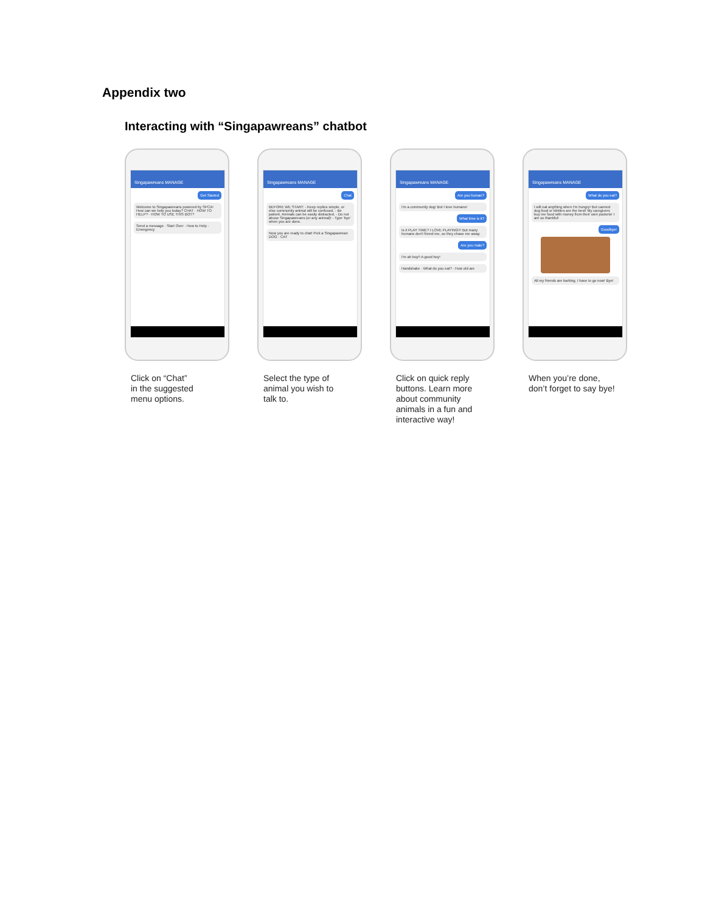Appendix two
Interacting with “Singapawreans” chatbot
Singapawreans MANAGE
Get Started
Welcome to Singapawreans powered by SPCA! How can we help you today? CHAT · HOW TO HELP? · HOW TO USE THIS BOT?
Send a message · Start Over · How to Help · Emergency
Click on “Chat”
in the suggested
menu options.
Singapawreans MANAGE
Chat
BEFORE WE START: - Keep replies simple, or else community animal will be confused. - Be patient. Animals can be easily distracted. - Do not abuse Singapawreans (or any animal)! - Type 'bye' when you are done.
Now you are ready to chat! Pick a Singapawrean DOG · CAT
Select the type of
animal you wish to
talk to.
Singapawreans MANAGE
Are you human?
I'm a community dog! But I love humans!
What time is it?
Is it PLAY TIME? I LOVE PLAYING!!! But many humans don't friend me, so they chase me away.
Are you male?
I'm ah boy!! A good boy!
Handshake · What do you eat? · How old are
Click on quick reply
buttons. Learn more
about community
animals in a fun and
interactive way!
Singapawreans MANAGE
What do you eat?
I will eat anything when I'm hungry! But canned dog food or kibbles are the best! My caregivers buy me food with money from their own pockets! I am so thankful!
Goodbye!
All my friends are barking, I have to go now! Bye!
When you’re done,
don’t forget to say bye!